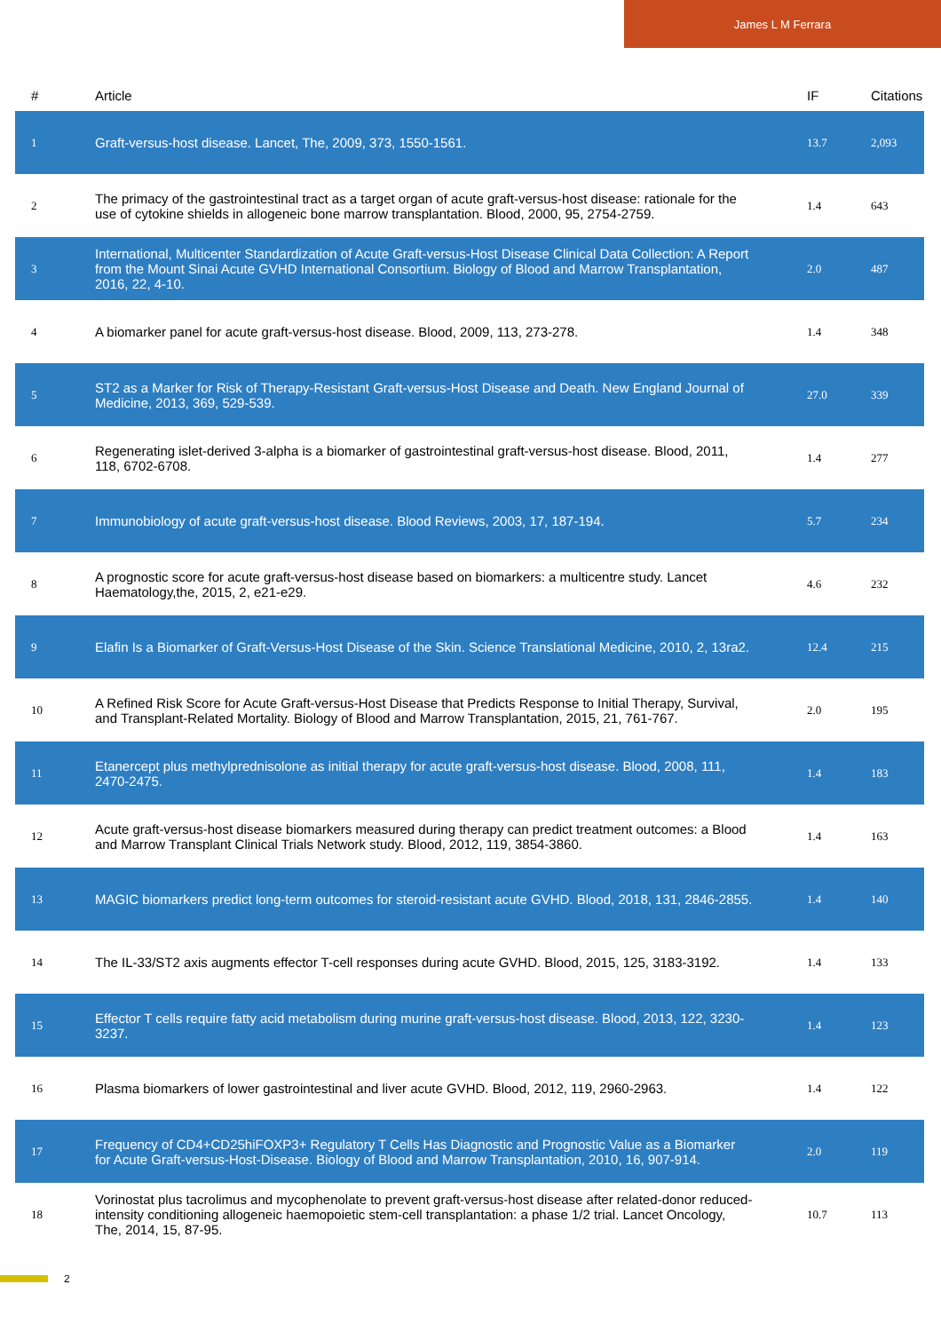James L M Ferrara
| # | Article | IF | Citations |
| --- | --- | --- | --- |
| 1 | Graft-versus-host disease. Lancet, The, 2009, 373, 1550-1561. | 13.7 | 2,093 |
| 2 | The primacy of the gastrointestinal tract as a target organ of acute graft-versus-host disease: rationale for the use of cytokine shields in allogeneic bone marrow transplantation. Blood, 2000, 95, 2754-2759. | 1.4 | 643 |
| 3 | International, Multicenter Standardization of Acute Graft-versus-Host Disease Clinical Data Collection: A Report from the Mount Sinai Acute GVHD International Consortium. Biology of Blood and Marrow Transplantation, 2016, 22, 4-10. | 2.0 | 487 |
| 4 | A biomarker panel for acute graft-versus-host disease. Blood, 2009, 113, 273-278. | 1.4 | 348 |
| 5 | ST2 as a Marker for Risk of Therapy-Resistant Graft-versus-Host Disease and Death. New England Journal of Medicine, 2013, 369, 529-539. | 27.0 | 339 |
| 6 | Regenerating islet-derived 3-alpha is a biomarker of gastrointestinal graft-versus-host disease. Blood, 2011, 118, 6702-6708. | 1.4 | 277 |
| 7 | Immunobiology of acute graft-versus-host disease. Blood Reviews, 2003, 17, 187-194. | 5.7 | 234 |
| 8 | A prognostic score for acute graft-versus-host disease based on biomarkers: a multicentre study. Lancet Haematology,the, 2015, 2, e21-e29. | 4.6 | 232 |
| 9 | Elafin Is a Biomarker of Graft-Versus-Host Disease of the Skin. Science Translational Medicine, 2010, 2, 13ra2. | 12.4 | 215 |
| 10 | A Refined Risk Score for Acute Graft-versus-Host Disease that Predicts Response to Initial Therapy, Survival, and Transplant-Related Mortality. Biology of Blood and Marrow Transplantation, 2015, 21, 761-767. | 2.0 | 195 |
| 11 | Etanercept plus methylprednisolone as initial therapy for acute graft-versus-host disease. Blood, 2008, 111, 2470-2475. | 1.4 | 183 |
| 12 | Acute graft-versus-host disease biomarkers measured during therapy can predict treatment outcomes: a Blood and Marrow Transplant Clinical Trials Network study. Blood, 2012, 119, 3854-3860. | 1.4 | 163 |
| 13 | MAGIC biomarkers predict long-term outcomes for steroid-resistant acute GVHD. Blood, 2018, 131, 2846-2855. | 1.4 | 140 |
| 14 | The IL-33/ST2 axis augments effector T-cell responses during acute GVHD. Blood, 2015, 125, 3183-3192. | 1.4 | 133 |
| 15 | Effector T cells require fatty acid metabolism during murine graft-versus-host disease. Blood, 2013, 122, 3230-3237. | 1.4 | 123 |
| 16 | Plasma biomarkers of lower gastrointestinal and liver acute GVHD. Blood, 2012, 119, 2960-2963. | 1.4 | 122 |
| 17 | Frequency of CD4+CD25hiFOXP3+ Regulatory T Cells Has Diagnostic and Prognostic Value as a Biomarker for Acute Graft-versus-Host-Disease. Biology of Blood and Marrow Transplantation, 2010, 16, 907-914. | 2.0 | 119 |
| 18 | Vorinostat plus tacrolimus and mycophenolate to prevent graft-versus-host disease after related-donor reduced-intensity conditioning allogeneic haemopoietic stem-cell transplantation: a phase 1/2 trial. Lancet Oncology, The, 2014, 15, 87-95. | 10.7 | 113 |
2